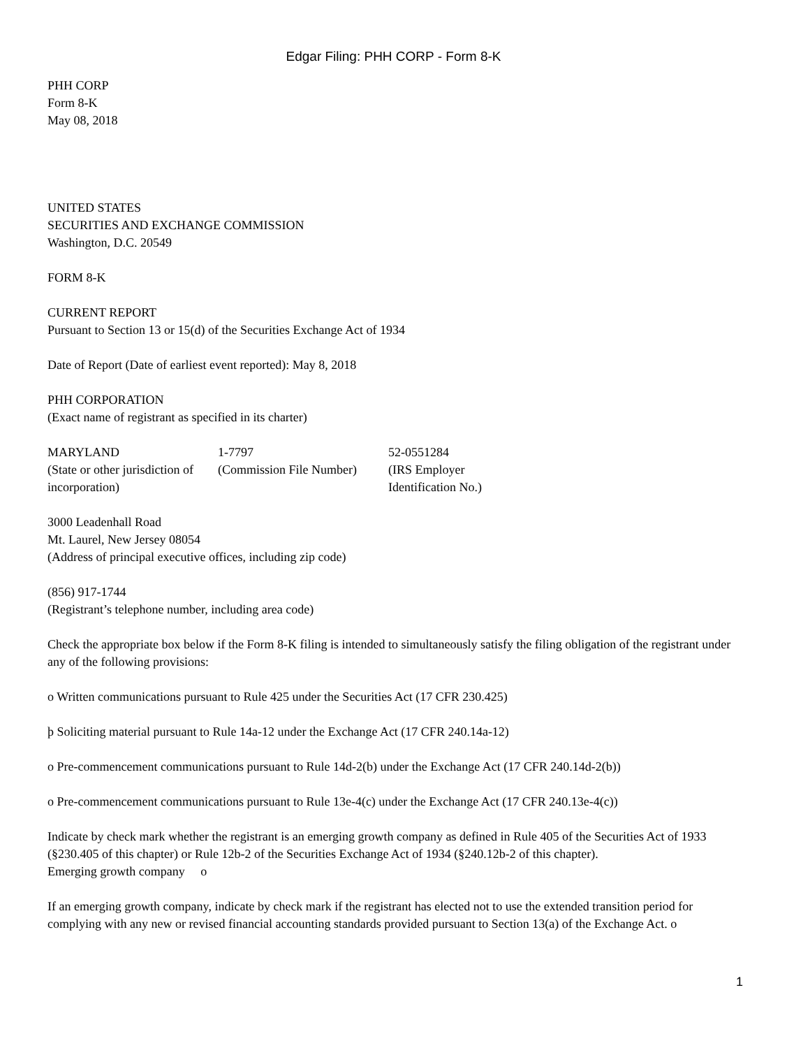Edgar Filing: PHH CORP - Form 8-K
PHH CORP
Form 8-K
May 08, 2018
UNITED STATES
SECURITIES AND EXCHANGE COMMISSION
Washington, D.C. 20549
FORM 8-K
CURRENT REPORT
Pursuant to Section 13 or 15(d) of the Securities Exchange Act of 1934
Date of Report (Date of earliest event reported): May 8, 2018
PHH CORPORATION
(Exact name of registrant as specified in its charter)
| MARYLAND | 1-7797 | 52-0551284 |
| (State or other jurisdiction of incorporation) | (Commission File Number) | (IRS Employer Identification No.) |
3000 Leadenhall Road
Mt. Laurel, New Jersey 08054
(Address of principal executive offices, including zip code)
(856) 917-1744
(Registrant’s telephone number, including area code)
Check the appropriate box below if the Form 8-K filing is intended to simultaneously satisfy the filing obligation of the registrant under any of the following provisions:
o Written communications pursuant to Rule 425 under the Securities Act (17 CFR 230.425)
þ Soliciting material pursuant to Rule 14a-12 under the Exchange Act (17 CFR 240.14a-12)
o Pre-commencement communications pursuant to Rule 14d-2(b) under the Exchange Act (17 CFR 240.14d-2(b))
o Pre-commencement communications pursuant to Rule 13e-4(c) under the Exchange Act (17 CFR 240.13e-4(c))
Indicate by check mark whether the registrant is an emerging growth company as defined in Rule 405 of the Securities Act of 1933 (§230.405 of this chapter) or Rule 12b-2 of the Securities Exchange Act of 1934 (§240.12b-2 of this chapter).
Emerging growth company o
If an emerging growth company, indicate by check mark if the registrant has elected not to use the extended transition period for complying with any new or revised financial accounting standards provided pursuant to Section 13(a) of the Exchange Act. o
1